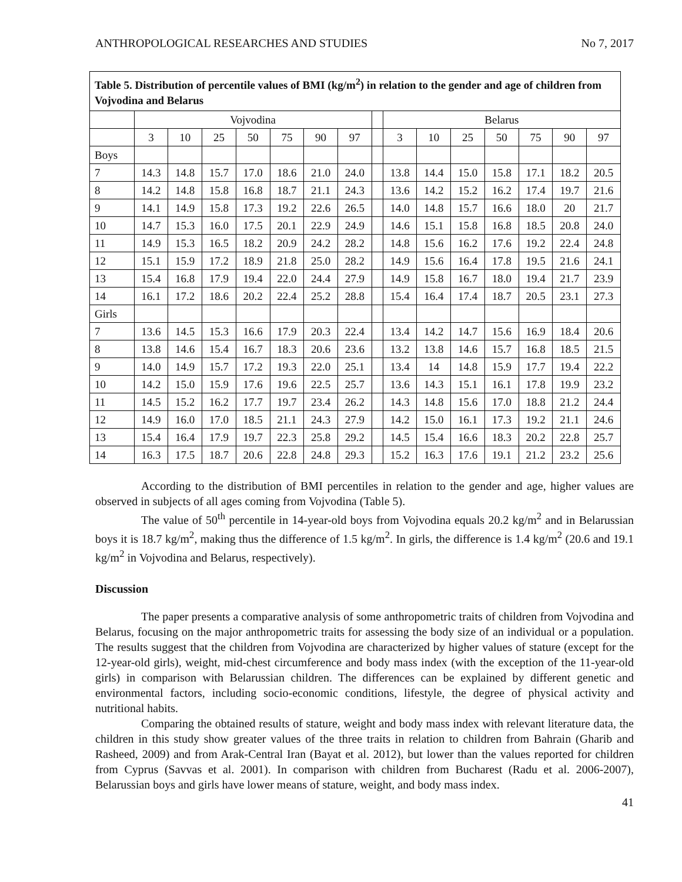ANTHROPOLOGICAL RESEARCHES AND STUDIES No 7, 2017
| Table 5. Distribution of percentile values of BMI (kg/m<sup>2</sup>) in relation to the gender and age of children from Vojvodina and Belarus | | | | | | | | | | | | | | | |
| | Vojvodina | | | | | | | | Belarus | | | | | | |
| | 3 | 10 | 25 | 50 | 75 | 90 | 97 | | 3 | 10 | 25 | 50 | 75 | 90 | 97 |
| Boys | | | | | | | | | | | | | | | |
| 7 | 14.3 | 14.8 | 15.7 | 17.0 | 18.6 | 21.0 | 24.0 | | 13.8 | 14.4 | 15.0 | 15.8 | 17.1 | 18.2 | 20.5 |
| 8 | 14.2 | 14.8 | 15.8 | 16.8 | 18.7 | 21.1 | 24.3 | | 13.6 | 14.2 | 15.2 | 16.2 | 17.4 | 19.7 | 21.6 |
| 9 | 14.1 | 14.9 | 15.8 | 17.3 | 19.2 | 22.6 | 26.5 | | 14.0 | 14.8 | 15.7 | 16.6 | 18.0 | 20 | 21.7 |
| 10 | 14.7 | 15.3 | 16.0 | 17.5 | 20.1 | 22.9 | 24.9 | | 14.6 | 15.1 | 15.8 | 16.8 | 18.5 | 20.8 | 24.0 |
| 11 | 14.9 | 15.3 | 16.5 | 18.2 | 20.9 | 24.2 | 28.2 | | 14.8 | 15.6 | 16.2 | 17.6 | 19.2 | 22.4 | 24.8 |
| 12 | 15.1 | 15.9 | 17.2 | 18.9 | 21.8 | 25.0 | 28.2 | | 14.9 | 15.6 | 16.4 | 17.8 | 19.5 | 21.6 | 24.1 |
| 13 | 15.4 | 16.8 | 17.9 | 19.4 | 22.0 | 24.4 | 27.9 | | 14.9 | 15.8 | 16.7 | 18.0 | 19.4 | 21.7 | 23.9 |
| 14 | 16.1 | 17.2 | 18.6 | 20.2 | 22.4 | 25.2 | 28.8 | | 15.4 | 16.4 | 17.4 | 18.7 | 20.5 | 23.1 | 27.3 |
| Girls | | | | | | | | | | | | | | | |
| 7 | 13.6 | 14.5 | 15.3 | 16.6 | 17.9 | 20.3 | 22.4 | | 13.4 | 14.2 | 14.7 | 15.6 | 16.9 | 18.4 | 20.6 |
| 8 | 13.8 | 14.6 | 15.4 | 16.7 | 18.3 | 20.6 | 23.6 | | 13.2 | 13.8 | 14.6 | 15.7 | 16.8 | 18.5 | 21.5 |
| 9 | 14.0 | 14.9 | 15.7 | 17.2 | 19.3 | 22.0 | 25.1 | | 13.4 | 14 | 14.8 | 15.9 | 17.7 | 19.4 | 22.2 |
| 10 | 14.2 | 15.0 | 15.9 | 17.6 | 19.6 | 22.5 | 25.7 | | 13.6 | 14.3 | 15.1 | 16.1 | 17.8 | 19.9 | 23.2 |
| 11 | 14.5 | 15.2 | 16.2 | 17.7 | 19.7 | 23.4 | 26.2 | | 14.3 | 14.8 | 15.6 | 17.0 | 18.8 | 21.2 | 24.4 |
| 12 | 14.9 | 16.0 | 17.0 | 18.5 | 21.1 | 24.3 | 27.9 | | 14.2 | 15.0 | 16.1 | 17.3 | 19.2 | 21.1 | 24.6 |
| 13 | 15.4 | 16.4 | 17.9 | 19.7 | 22.3 | 25.8 | 29.2 | | 14.5 | 15.4 | 16.6 | 18.3 | 20.2 | 22.8 | 25.7 |
| 14 | 16.3 | 17.5 | 18.7 | 20.6 | 22.8 | 24.8 | 29.3 | | 15.2 | 16.3 | 17.6 | 19.1 | 21.2 | 23.2 | 25.6 |
According to the distribution of BMI percentiles in relation to the gender and age, higher values are observed in subjects of all ages coming from Vojvodina (Table 5).
The value of 50<sup>th</sup> percentile in 14-year-old boys from Vojvodina equals 20.2 kg/m<sup>2</sup> and in Belarussian boys it is 18.7 kg/m<sup>2</sup>, making thus the difference of 1.5 kg/m<sup>2</sup>. In girls, the difference is 1.4 kg/m<sup>2</sup> (20.6 and 19.1 kg/m<sup>2</sup> in Vojvodina and Belarus, respectively).
Discussion
The paper presents a comparative analysis of some anthropometric traits of children from Vojvodina and Belarus, focusing on the major anthropometric traits for assessing the body size of an individual or a population. The results suggest that the children from Vojvodina are characterized by higher values of stature (except for the 12-year-old girls), weight, mid-chest circumference and body mass index (with the exception of the 11-year-old girls) in comparison with Belarussian children. The differences can be explained by different genetic and environmental factors, including socio-economic conditions, lifestyle, the degree of physical activity and nutritional habits.
Comparing the obtained results of stature, weight and body mass index with relevant literature data, the children in this study show greater values of the three traits in relation to children from Bahrain (Gharib and Rasheed, 2009) and from Arak-Central Iran (Bayat et al. 2012), but lower than the values reported for children from Cyprus (Savvas et al. 2001). In comparison with children from Bucharest (Radu et al. 2006-2007), Belarussian boys and girls have lower means of stature, weight, and body mass index.
41